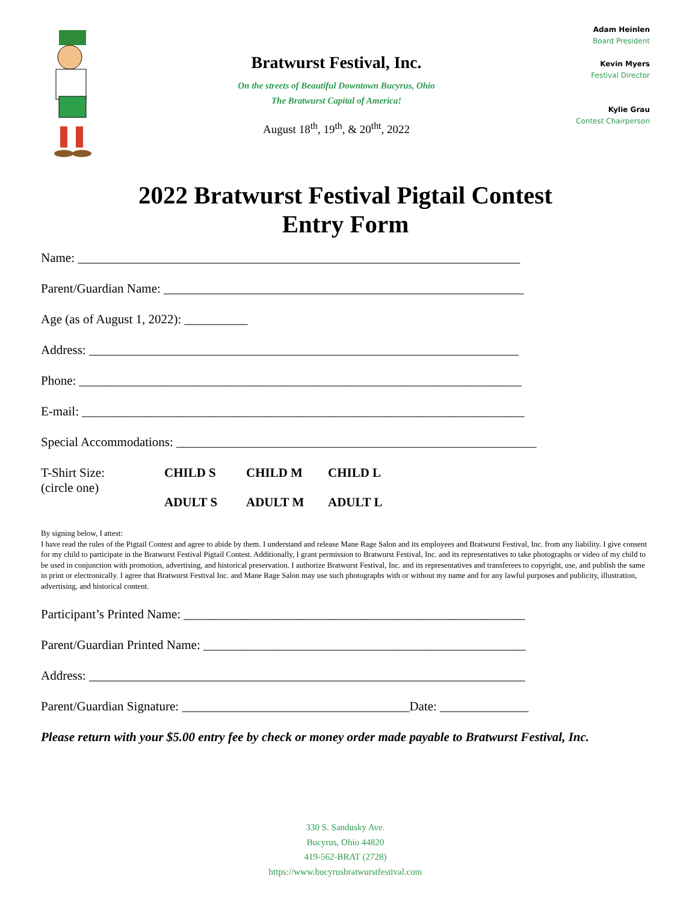Bratwurst Festival, Inc.
On the streets of Beautiful Downtown Bucyrus, Ohio
The Bratwurst Capital of America!
August 18<sup>th</sup>, 19<sup>th</sup>, & 20<sup>tht</sup>, 2022
Adam Heinlen
Board President
Kevin Myers
Festival Director
Kylie Grau
Contest Chairperson
2022 Bratwurst Festival Pigtail Contest
Entry Form
Name: ______________________________________________________________________
Parent/Guardian Name: _________________________________________________________
Age (as of August 1, 2022): __________
Address: ____________________________________________________________________
Phone: ______________________________________________________________________
E-mail: ______________________________________________________________________
Special Accommodations: _________________________________________________________
T-Shirt Size:
(circle one)
CHILD S CHILD M CHILD L ADULT S ADULT M ADULT L
By signing below, I attest:
I have read the rules of the Pigtail Contest and agree to abide by them. I understand and release Mane Rage Salon and its employees and Bratwurst Festival, Inc. from any liability. I give consent for my child to participate in the Bratwurst Festival Pigtail Contest. Additionally, I grant permission to Bratwurst Festival, Inc. and its representatives to take photographs or video of my child to be used in conjunction with promotion, advertising, and historical preservation. I authorize Bratwurst Festival, Inc. and its representatives and transferees to copyright, use, and publish the same in print or electronically. I agree that Bratwurst Festival Inc. and Mane Rage Salon may use such photographs with or without my name and for any lawful purposes and publicity, illustration, advertising, and historical content.
Participant’s Printed Name: ______________________________________________________
Parent/Guardian Printed Name: ___________________________________________________
Address: _____________________________________________________________________
Parent/Guardian Signature: ____________________________________Date: ______________
Please return with your $5.00 entry fee by check or money order made payable to Bratwurst Festival, Inc.
330 S. Sandusky Ave.
Bucyrus, Ohio 44820
419-562-BRAT (2728)
https://www.bucyrusbratwurstfestival.com